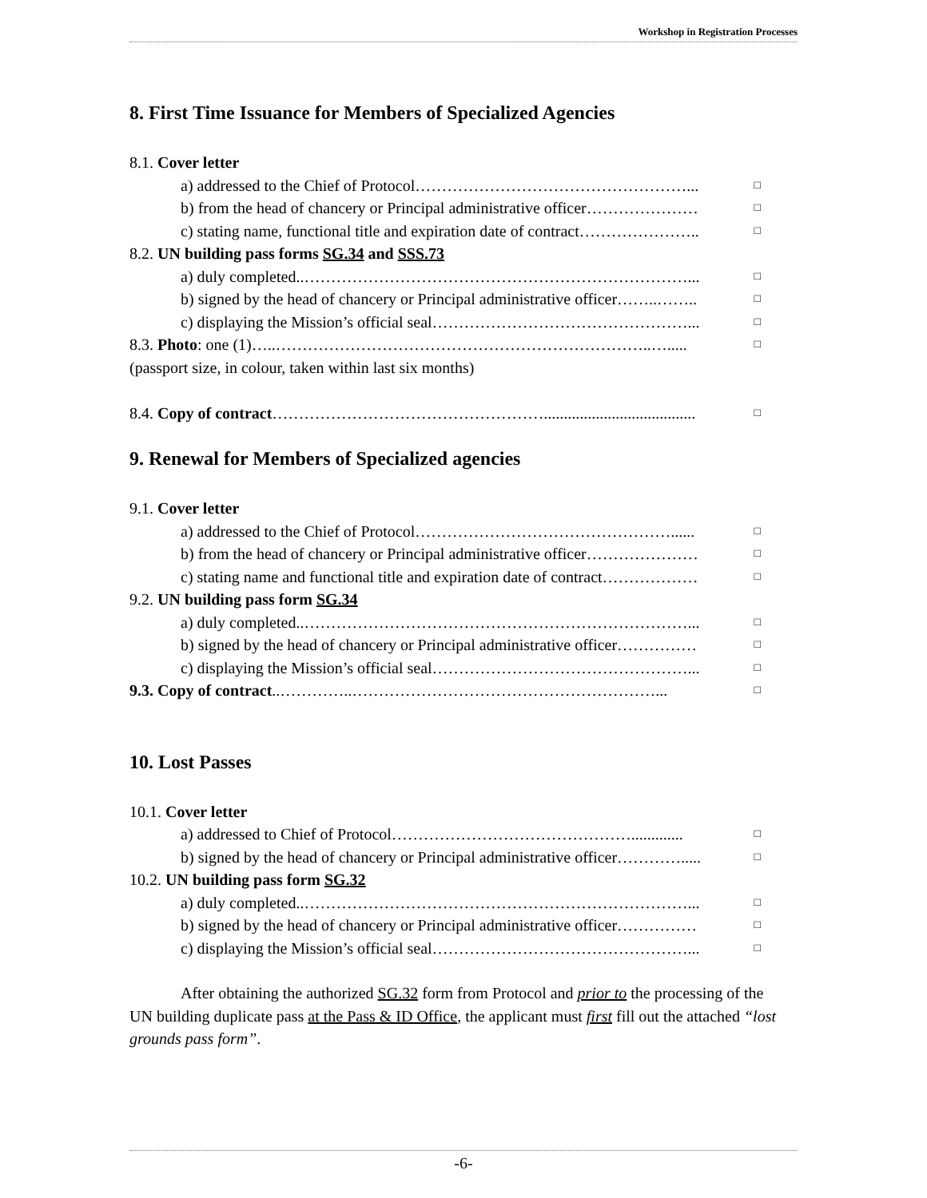Workshop in Registration Processes
8. First Time Issuance for Members of Specialized Agencies
8.1. Cover letter
a) addressed to the Chief of Protocol……………………………………………... □
b) from the head of chancery or Principal administrative officer………………… □
c) stating name, functional title and expiration date of contract………………….. □
8.2. UN building pass forms SG.34 and SSS.73
a) duly completed..………………………………………………………………... □
b) signed by the head of chancery or Principal administrative officer……..…….. □
c) displaying the Mission’s official seal…………………………………………... □
8.3. Photo: one (1)…..……………………………………………………………..…..... □
(passport size, in colour, taken within last six months)
8.4. Copy of contract……………………………………………...................................... □
9. Renewal for Members of Specialized agencies
9.1. Cover letter
a) addressed to the Chief of Protocol…………………………………………...... □
b) from the head of chancery or Principal administrative officer………………… □
c) stating name and functional title and expiration date of contract……………… □
9.2. UN building pass form SG.34
a) duly completed..………………………………………………………………... □
b) signed by the head of chancery or Principal administrative officer…………… □
c) displaying the Mission’s official seal…………………………………………... □
9.3. Copy of contract..…………..…………………………………………………... □
10. Lost Passes
10.1. Cover letter
a) addressed to Chief of Protocol………………………………………............. □
b) signed by the head of chancery or Principal administrative officer…………..... □
10.2. UN building pass form SG.32
a) duly completed..………………………………………………………………... □
b) signed by the head of chancery or Principal administrative officer…………… □
c) displaying the Mission’s official seal…………………………………………... □
After obtaining the authorized SG.32 form from Protocol and prior to the processing of the UN building duplicate pass at the Pass & ID Office, the applicant must first fill out the attached “lost grounds pass form”.
-6-